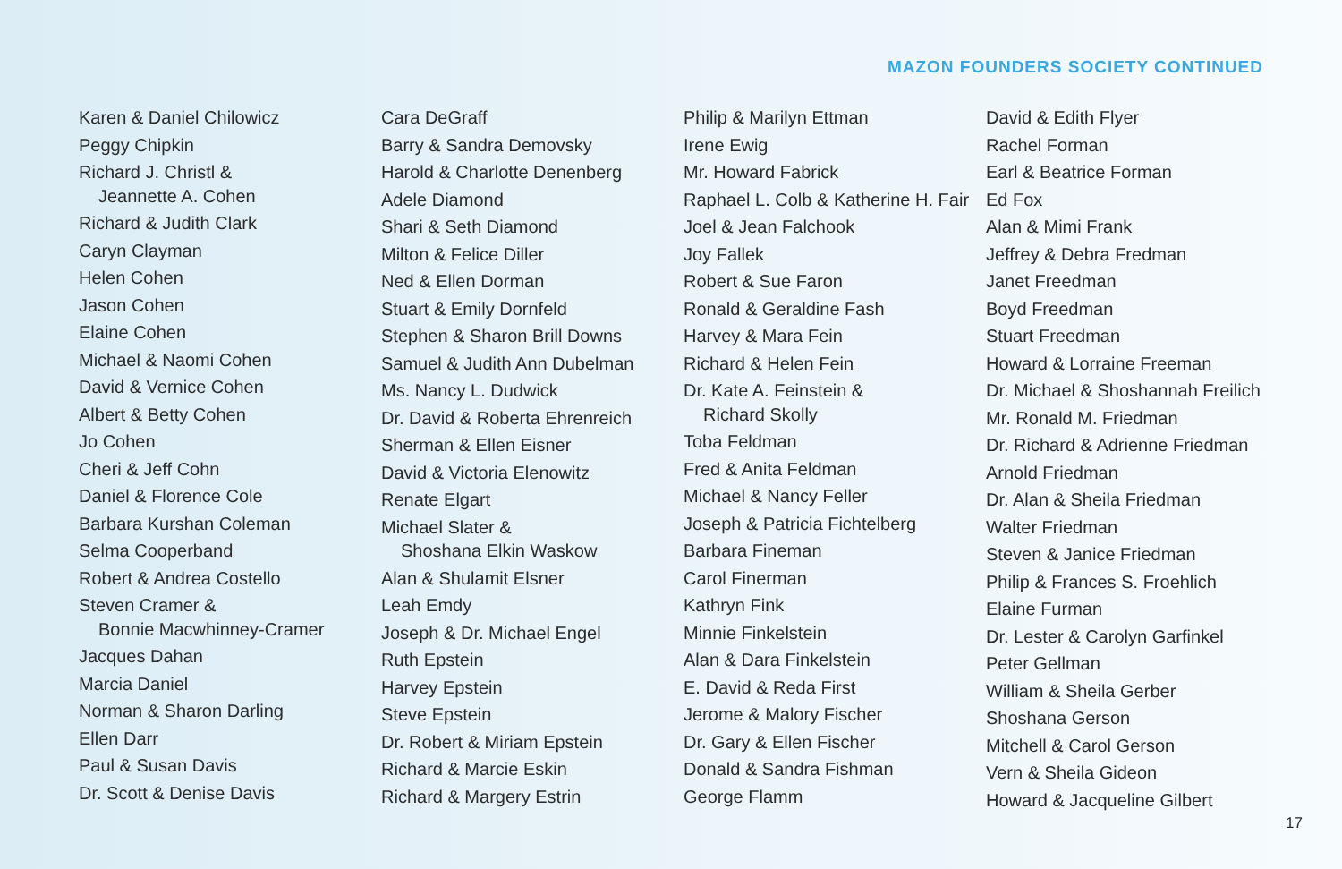MAZON FOUNDERS SOCIETY CONTINUED
Karen & Daniel Chilowicz
Peggy Chipkin
Richard J. Christl &
Jeannette A. Cohen
Richard & Judith Clark
Caryn Clayman
Helen Cohen
Jason Cohen
Elaine Cohen
Michael & Naomi Cohen
David & Vernice Cohen
Albert & Betty Cohen
Jo Cohen
Cheri & Jeff Cohn
Daniel & Florence Cole
Barbara Kurshan Coleman
Selma Cooperband
Robert & Andrea Costello
Steven Cramer &
Bonnie Macwhinney-Cramer
Jacques Dahan
Marcia Daniel
Norman & Sharon Darling
Ellen Darr
Paul & Susan Davis
Dr. Scott & Denise Davis
Cara DeGraff
Barry & Sandra Demovsky
Harold & Charlotte Denenberg
Adele Diamond
Shari & Seth Diamond
Milton & Felice Diller
Ned & Ellen Dorman
Stuart & Emily Dornfeld
Stephen & Sharon Brill Downs
Samuel & Judith Ann Dubelman
Ms. Nancy L. Dudwick
Dr. David & Roberta Ehrenreich
Sherman & Ellen Eisner
David & Victoria Elenowitz
Renate Elgart
Michael Slater &
Shoshana Elkin Waskow
Alan & Shulamit Elsner
Leah Emdy
Joseph & Dr. Michael Engel
Ruth Epstein
Harvey Epstein
Steve Epstein
Dr. Robert & Miriam Epstein
Richard & Marcie Eskin
Richard & Margery Estrin
Philip & Marilyn Ettman
Irene Ewig
Mr. Howard Fabrick
Raphael L. Colb & Katherine H. Fair
Joel & Jean Falchook
Joy Fallek
Robert & Sue Faron
Ronald & Geraldine Fash
Harvey & Mara Fein
Richard & Helen Fein
Dr. Kate A. Feinstein &
Richard Skolly
Toba Feldman
Fred & Anita Feldman
Michael & Nancy Feller
Joseph & Patricia Fichtelberg
Barbara Fineman
Carol Finerman
Kathryn Fink
Minnie Finkelstein
Alan & Dara Finkelstein
E. David & Reda First
Jerome & Malory Fischer
Dr. Gary & Ellen Fischer
Donald & Sandra Fishman
George Flamm
David & Edith Flyer
Rachel Forman
Earl & Beatrice Forman
Ed Fox
Alan & Mimi Frank
Jeffrey & Debra Fredman
Janet Freedman
Boyd Freedman
Stuart Freedman
Howard & Lorraine Freeman
Dr. Michael & Shoshannah Freilich
Mr. Ronald M. Friedman
Dr. Richard & Adrienne Friedman
Arnold Friedman
Dr. Alan & Sheila Friedman
Walter Friedman
Steven & Janice Friedman
Philip & Frances S. Froehlich
Elaine Furman
Dr. Lester & Carolyn Garfinkel
Peter Gellman
William & Sheila Gerber
Shoshana Gerson
Mitchell & Carol Gerson
Vern & Sheila Gideon
Howard & Jacqueline Gilbert
17